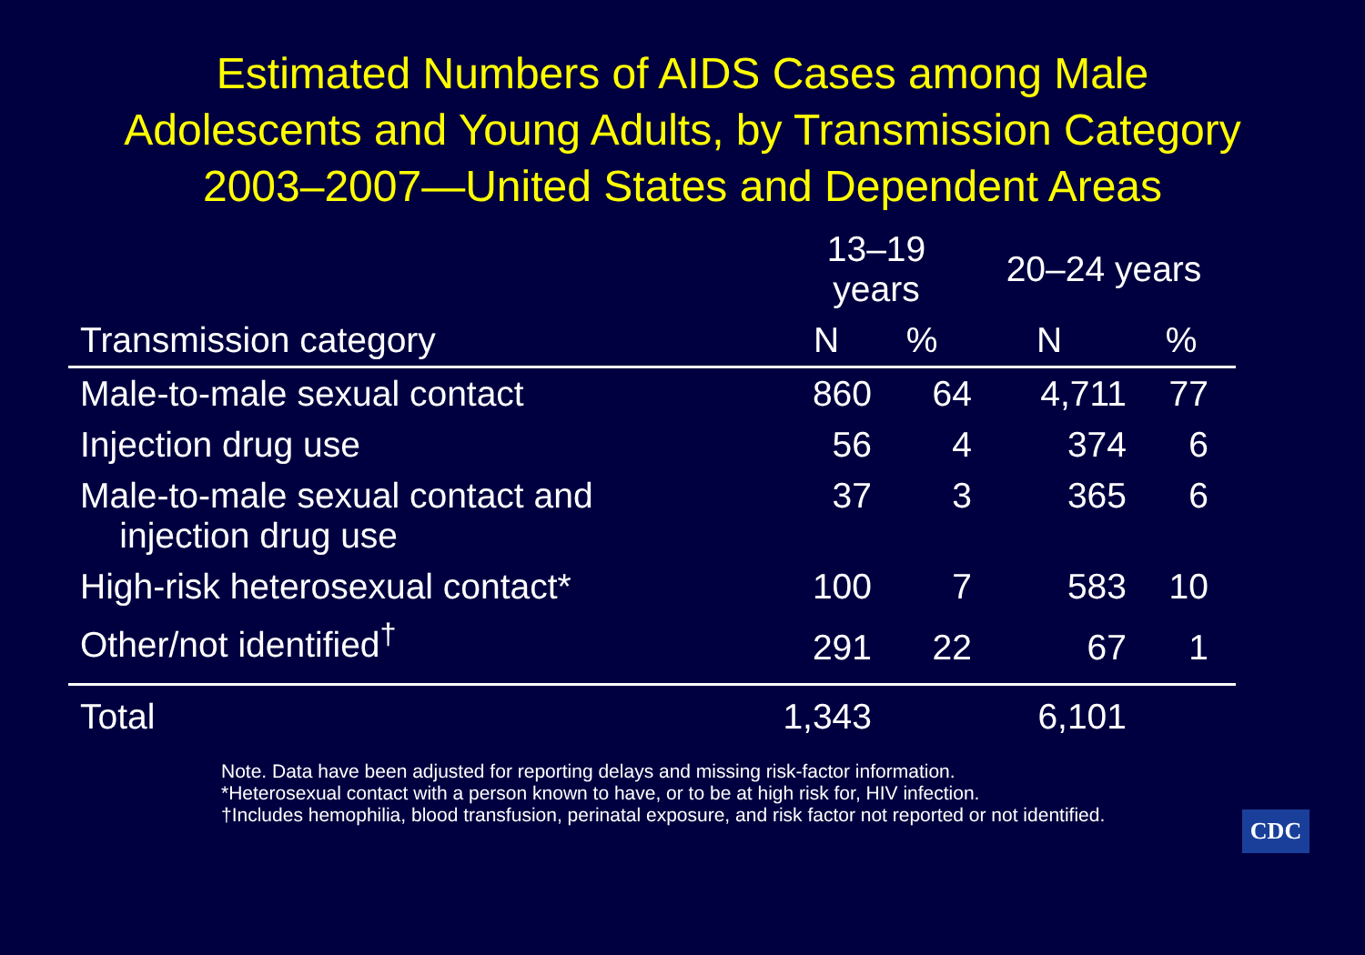Estimated Numbers of AIDS Cases among Male
Adolescents and Young Adults, by Transmission Category
2003–2007—United States and Dependent Areas
| | 13–19 years | | 20–24 years | |
| --- | --- | --- | --- | --- |
| Transmission category | N | % | N | % |
| Male-to-male sexual contact | 860 | 64 | 4,711 | 77 |
| Injection drug use | 56 | 4 | 374 | 6 |
| Male-to-male sexual contact and injection drug use | 37 | 3 | 365 | 6 |
| High-risk heterosexual contact* | 100 | 7 | 583 | 10 |
| Other/not identified<sup>†</sup> | 291 | 22 | 67 | 1 |
| Total | 1,343 | | 6,101 | |
Note. Data have been adjusted for reporting delays and missing risk-factor information.
*Heterosexual contact with a person known to have, or to be at high risk for, HIV infection.
†Includes hemophilia, blood transfusion, perinatal exposure, and risk factor not reported or not identified.
CDC